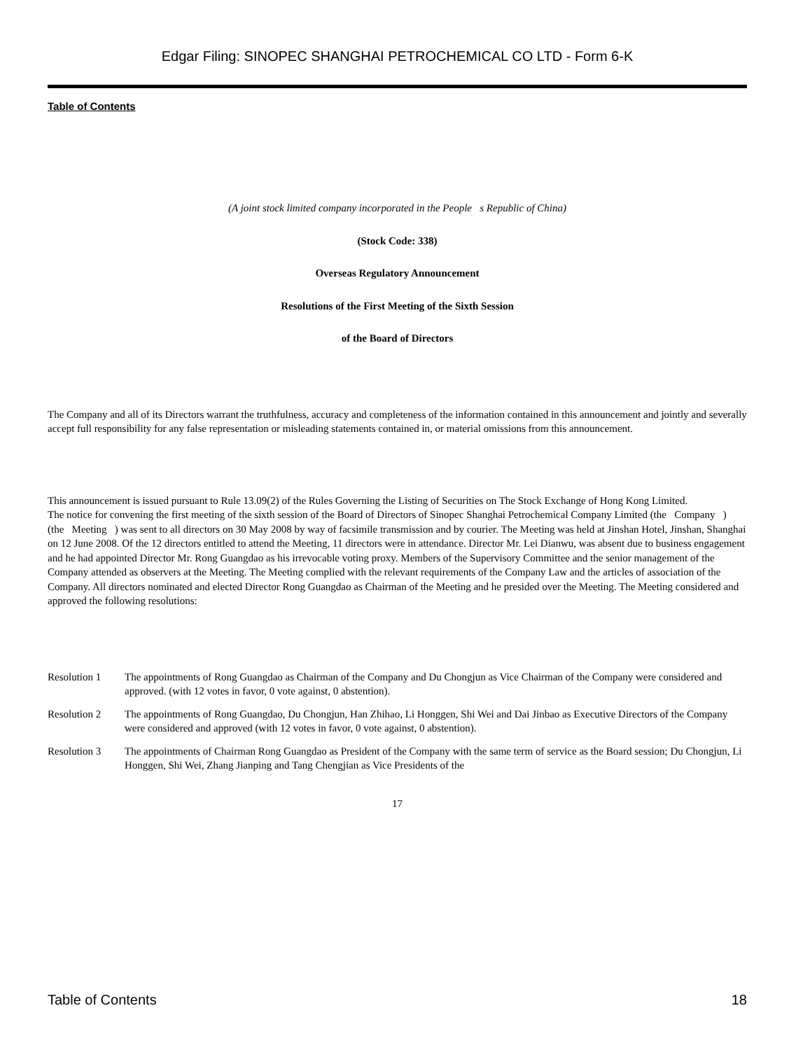Edgar Filing: SINOPEC SHANGHAI PETROCHEMICAL CO LTD - Form 6-K
Table of Contents
(A joint stock limited company incorporated in the People s Republic of China)
(Stock Code: 338)
Overseas Regulatory Announcement
Resolutions of the First Meeting of the Sixth Session
of the Board of Directors
The Company and all of its Directors warrant the truthfulness, accuracy and completeness of the information contained in this announcement and jointly and severally accept full responsibility for any false representation or misleading statements contained in, or material omissions from this announcement.
This announcement is issued pursuant to Rule 13.09(2) of the Rules Governing the Listing of Securities on The Stock Exchange of Hong Kong Limited.
The notice for convening the first meeting of the sixth session of the Board of Directors of Sinopec Shanghai Petrochemical Company Limited (the Company ) (the Meeting ) was sent to all directors on 30 May 2008 by way of facsimile transmission and by courier. The Meeting was held at Jinshan Hotel, Jinshan, Shanghai on 12 June 2008. Of the 12 directors entitled to attend the Meeting, 11 directors were in attendance. Director Mr. Lei Dianwu, was absent due to business engagement and he had appointed Director Mr. Rong Guangdao as his irrevocable voting proxy. Members of the Supervisory Committee and the senior management of the Company attended as observers at the Meeting. The Meeting complied with the relevant requirements of the Company Law and the articles of association of the Company. All directors nominated and elected Director Rong Guangdao as Chairman of the Meeting and he presided over the Meeting. The Meeting considered and approved the following resolutions:
| Resolution 1 | The appointments of Rong Guangdao as Chairman of the Company and Du Chongjun as Vice Chairman of the Company were considered and approved. (with 12 votes in favor, 0 vote against, 0 abstention). |
| Resolution 2 | The appointments of Rong Guangdao, Du Chongjun, Han Zhihao, Li Honggen, Shi Wei and Dai Jinbao as Executive Directors of the Company were considered and approved (with 12 votes in favor, 0 vote against, 0 abstention). |
| Resolution 3 | The appointments of Chairman Rong Guangdao as President of the Company with the same term of service as the Board session; Du Chongjun, Li Honggen, Shi Wei, Zhang Jianping and Tang Chengjian as Vice Presidents of the |
17
Table of Contents 18